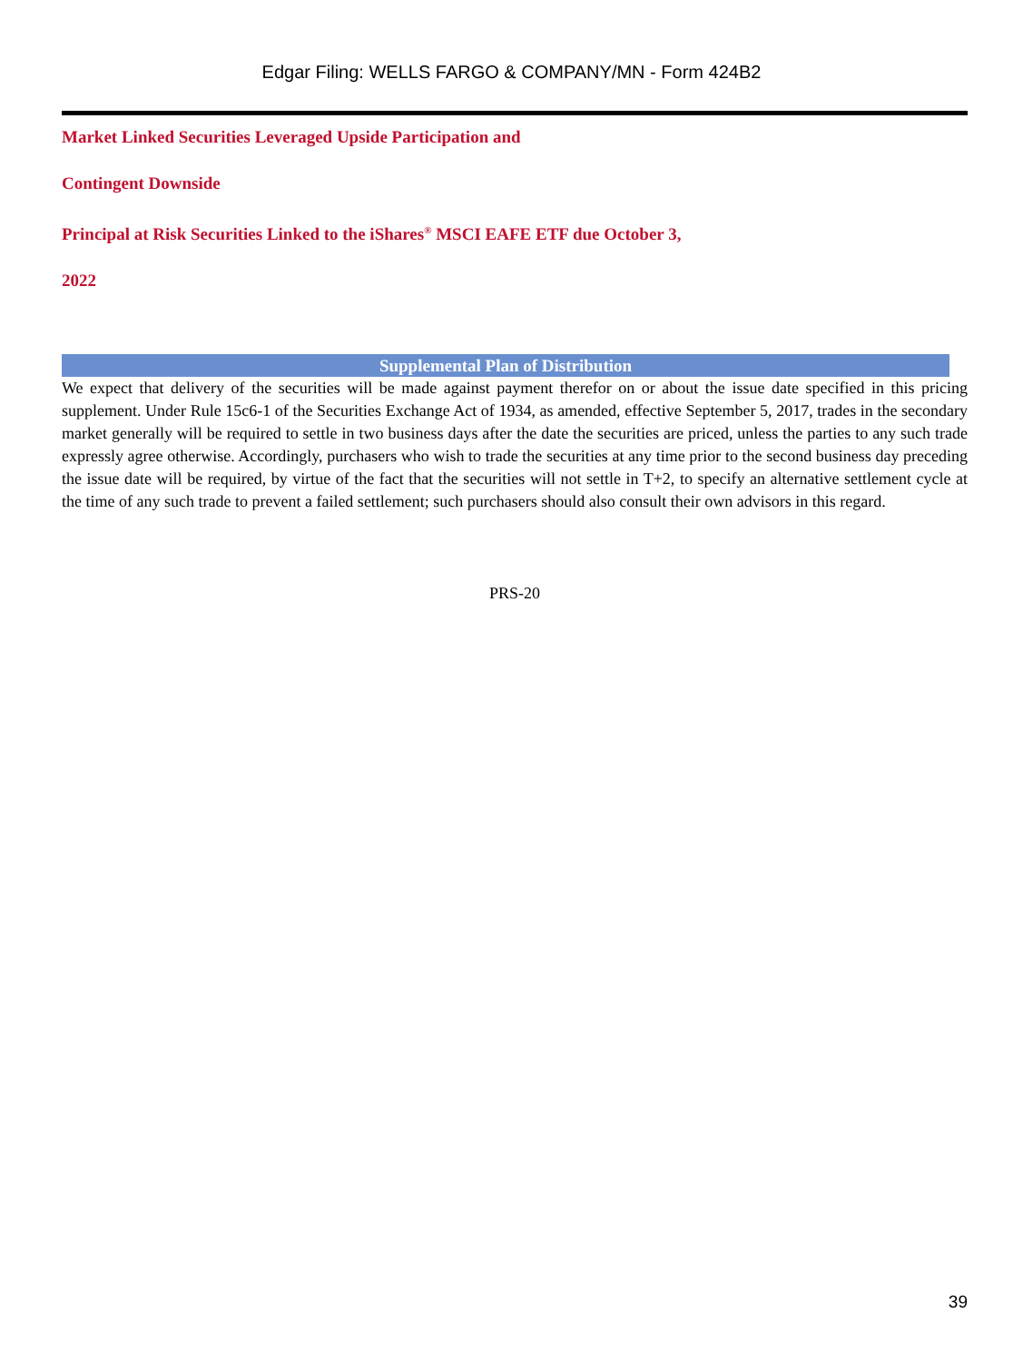Edgar Filing: WELLS FARGO & COMPANY/MN - Form 424B2
Market Linked Securities Leveraged Upside Participation and
Contingent Downside
Principal at Risk Securities Linked to the iShares<sup>®</sup> MSCI EAFE ETF due October 3,
2022
Supplemental Plan of Distribution
We expect that delivery of the securities will be made against payment therefor on or about the issue date specified in this pricing supplement. Under Rule 15c6-1 of the Securities Exchange Act of 1934, as amended, effective September 5, 2017, trades in the secondary market generally will be required to settle in two business days after the date the securities are priced, unless the parties to any such trade expressly agree otherwise. Accordingly, purchasers who wish to trade the securities at any time prior to the second business day preceding the issue date will be required, by virtue of the fact that the securities will not settle in T+2, to specify an alternative settlement cycle at the time of any such trade to prevent a failed settlement; such purchasers should also consult their own advisors in this regard.
PRS-20
39